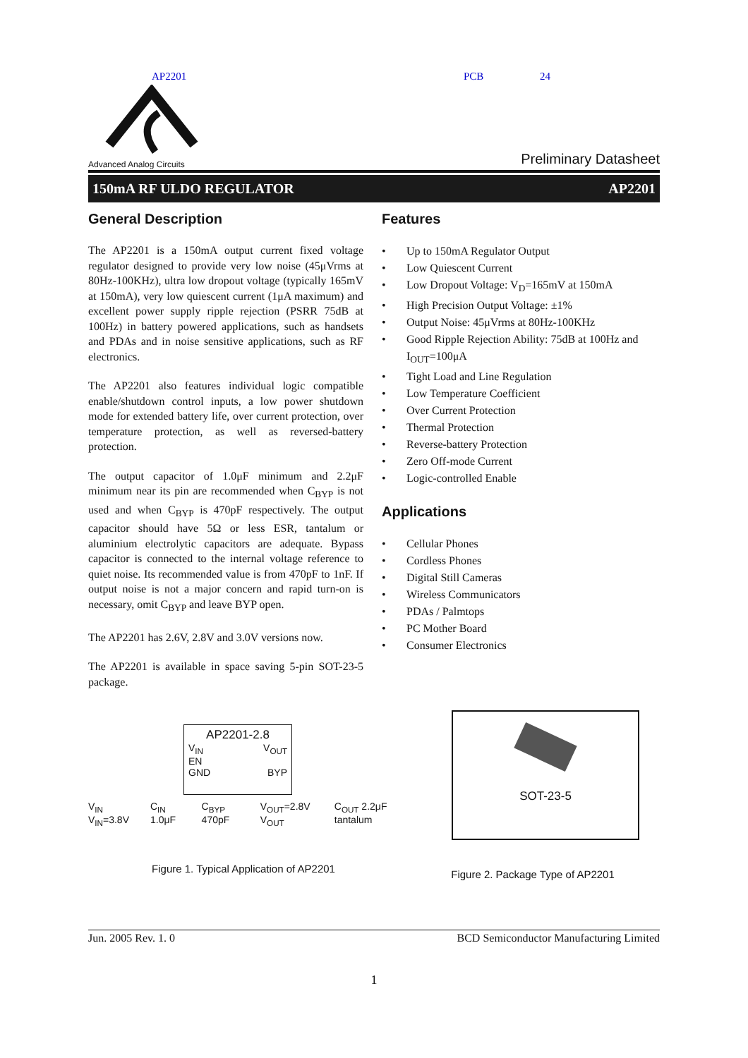AP2201 PCB 24
Advanced Analog Circuits
Preliminary Datasheet
150mA RF ULDO REGULATOR AP2201
General Description
The AP2201 is a 150mA output current fixed voltage regulator designed to provide very low noise (45μVrms at 80Hz-100KHz), ultra low dropout voltage (typically 165mV at 150mA), very low quiescent current (1μA maximum) and excellent power supply ripple rejection (PSRR 75dB at 100Hz) in battery powered applications, such as handsets and PDAs and in noise sensitive applications, such as RF electronics.
The AP2201 also features individual logic compatible enable/shutdown control inputs, a low power shutdown mode for extended battery life, over current protection, over temperature protection, as well as reversed-battery protection.
The output capacitor of 1.0μF minimum and 2.2μF minimum near its pin are recommended when C<sub>BYP</sub> is not used and when C<sub>BYP</sub> is 470pF respectively. The output capacitor should have 5Ω or less ESR, tantalum or aluminium electrolytic capacitors are adequate. Bypass capacitor is connected to the internal voltage reference to quiet noise. Its recommended value is from 470pF to 1nF. If output noise is not a major concern and rapid turn-on is necessary, omit C<sub>BYP</sub> and leave BYP open.
The AP2201 has 2.6V, 2.8V and 3.0V versions now.
The AP2201 is available in space saving 5-pin SOT-23-5 package.
Features
• Up to 150mA Regulator Output
• Low Quiescent Current
• Low Dropout Voltage: V<sub>D</sub>=165mV at 150mA
• High Precision Output Voltage: ±1%
• Output Noise: 45μVrms at 80Hz-100KHz
• Good Ripple Rejection Ability: 75dB at 100Hz and I<sub>OUT</sub>=100μA
• Tight Load and Line Regulation
• Low Temperature Coefficient
• Over Current Protection
• Thermal Protection
• Reverse-battery Protection
• Zero Off-mode Current
• Logic-controlled Enable
Applications
• Cellular Phones
• Cordless Phones
• Digital Still Cameras
• Wireless Communicators
• PDAs / Palmtops
• PC Mother Board
• Consumer Electronics
AP2201-2.8
V<sub>IN</sub> V<sub>OUT</sub>
EN
GND BYP
V<sub>IN</sub> V<sub>IN</sub>=3.8V C<sub>IN</sub> 1.0μF C<sub>BYP</sub> 470pF V<sub>OUT</sub>=2.8V V<sub>OUT</sub> C<sub>OUT</sub> 2.2μF tantalum
Figure 1. Typical Application of AP2201
SOT-23-5
Figure 2. Package Type of AP2201
Jun. 2005 Rev. 1. 0 BCD Semiconductor Manufacturing Limited
1